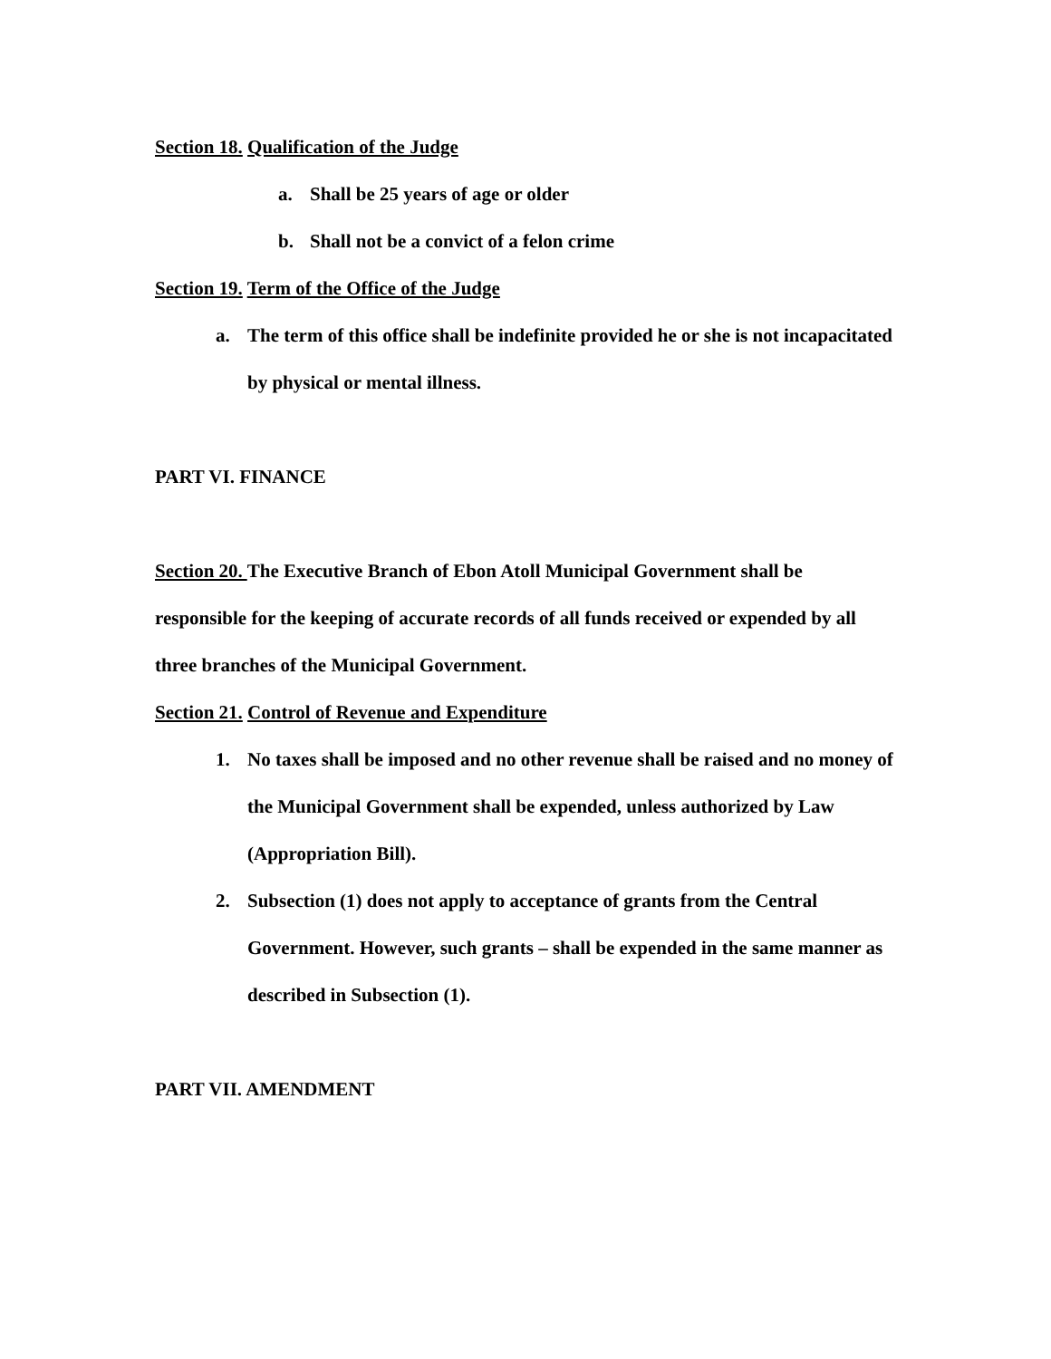Section 18. Qualification of the Judge
a. Shall be 25 years of age or older
b. Shall not be a convict of a felon crime
Section 19. Term of the Office of the Judge
a. The term of this office shall be indefinite provided he or she is not incapacitated by physical or mental illness.
PART VI. FINANCE
Section 20. The Executive Branch of Ebon Atoll Municipal Government shall be responsible for the keeping of accurate records of all funds received or expended by all three branches of the Municipal Government.
Section 21. Control of Revenue and Expenditure
1. No taxes shall be imposed and no other revenue shall be raised and no money of the Municipal Government shall be expended, unless authorized by Law (Appropriation Bill).
2. Subsection (1) does not apply to acceptance of grants from the Central Government. However, such grants – shall be expended in the same manner as described in Subsection (1).
PART VII. AMENDMENT